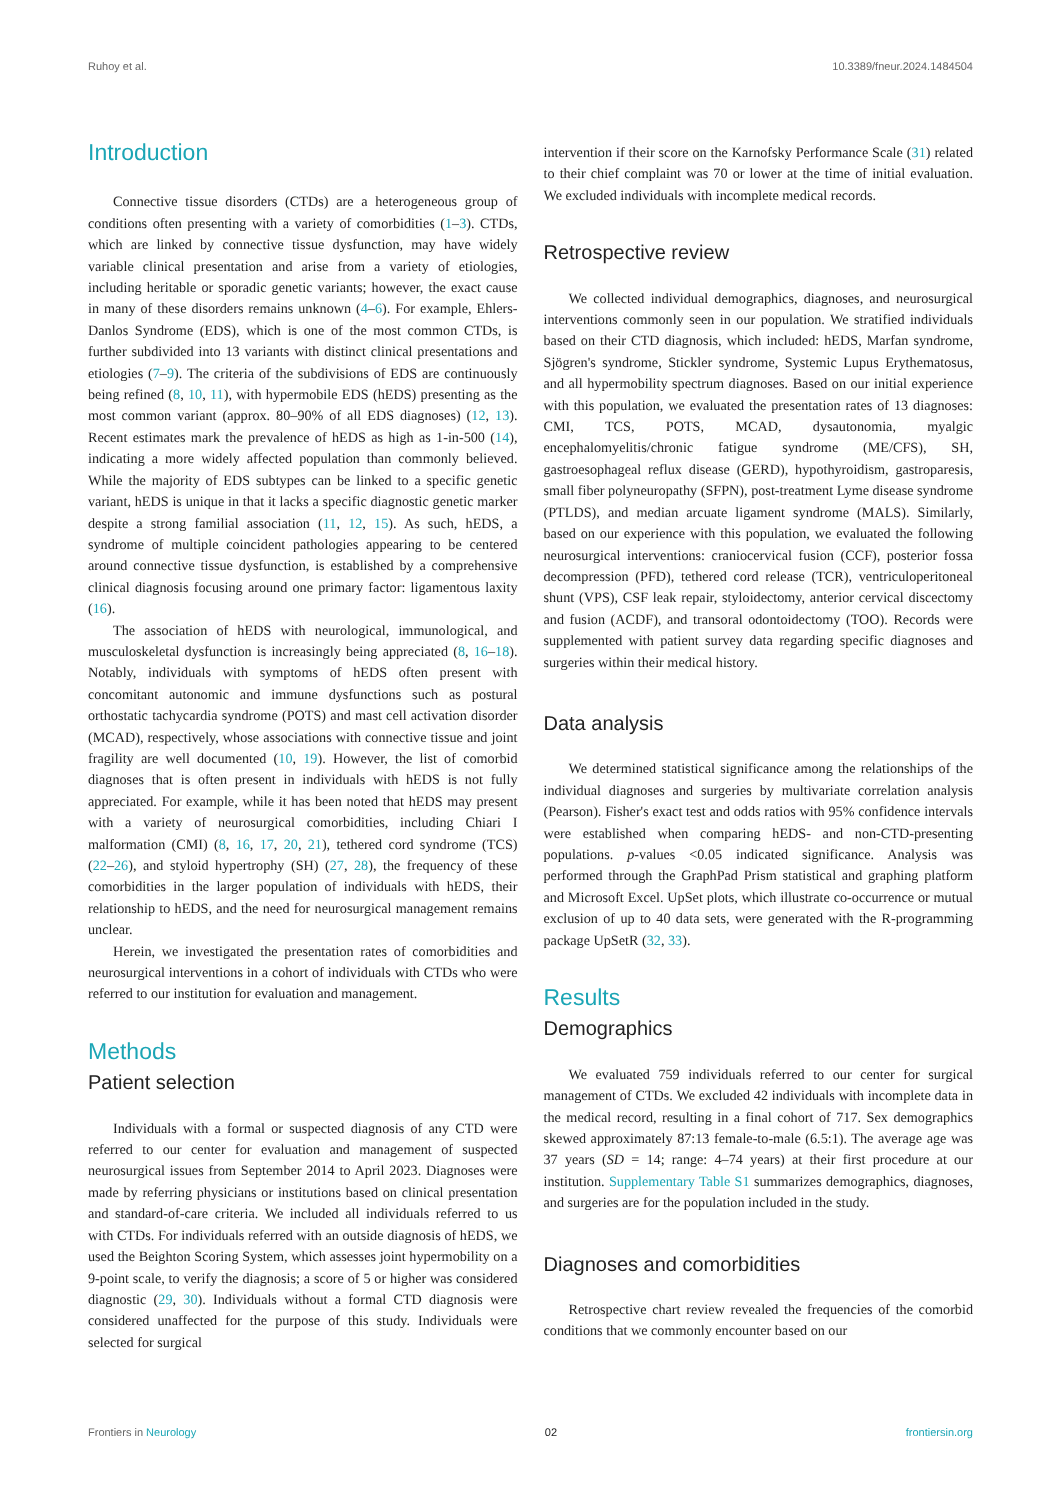Ruhoy et al. 10.3389/fneur.2024.1484504
Introduction
Connective tissue disorders (CTDs) are a heterogeneous group of conditions often presenting with a variety of comorbidities (1–3). CTDs, which are linked by connective tissue dysfunction, may have widely variable clinical presentation and arise from a variety of etiologies, including heritable or sporadic genetic variants; however, the exact cause in many of these disorders remains unknown (4–6). For example, Ehlers-Danlos Syndrome (EDS), which is one of the most common CTDs, is further subdivided into 13 variants with distinct clinical presentations and etiologies (7–9). The criteria of the subdivisions of EDS are continuously being refined (8, 10, 11), with hypermobile EDS (hEDS) presenting as the most common variant (approx. 80–90% of all EDS diagnoses) (12, 13). Recent estimates mark the prevalence of hEDS as high as 1-in-500 (14), indicating a more widely affected population than commonly believed. While the majority of EDS subtypes can be linked to a specific genetic variant, hEDS is unique in that it lacks a specific diagnostic genetic marker despite a strong familial association (11, 12, 15). As such, hEDS, a syndrome of multiple coincident pathologies appearing to be centered around connective tissue dysfunction, is established by a comprehensive clinical diagnosis focusing around one primary factor: ligamentous laxity (16).
The association of hEDS with neurological, immunological, and musculoskeletal dysfunction is increasingly being appreciated (8, 16–18). Notably, individuals with symptoms of hEDS often present with concomitant autonomic and immune dysfunctions such as postural orthostatic tachycardia syndrome (POTS) and mast cell activation disorder (MCAD), respectively, whose associations with connective tissue and joint fragility are well documented (10, 19). However, the list of comorbid diagnoses that is often present in individuals with hEDS is not fully appreciated. For example, while it has been noted that hEDS may present with a variety of neurosurgical comorbidities, including Chiari I malformation (CMI) (8, 16, 17, 20, 21), tethered cord syndrome (TCS) (22–26), and styloid hypertrophy (SH) (27, 28), the frequency of these comorbidities in the larger population of individuals with hEDS, their relationship to hEDS, and the need for neurosurgical management remains unclear.
Herein, we investigated the presentation rates of comorbidities and neurosurgical interventions in a cohort of individuals with CTDs who were referred to our institution for evaluation and management.
Methods
Patient selection
Individuals with a formal or suspected diagnosis of any CTD were referred to our center for evaluation and management of suspected neurosurgical issues from September 2014 to April 2023. Diagnoses were made by referring physicians or institutions based on clinical presentation and standard-of-care criteria. We included all individuals referred to us with CTDs. For individuals referred with an outside diagnosis of hEDS, we used the Beighton Scoring System, which assesses joint hypermobility on a 9-point scale, to verify the diagnosis; a score of 5 or higher was considered diagnostic (29, 30). Individuals without a formal CTD diagnosis were considered unaffected for the purpose of this study. Individuals were selected for surgical
intervention if their score on the Karnofsky Performance Scale (31) related to their chief complaint was 70 or lower at the time of initial evaluation. We excluded individuals with incomplete medical records.
Retrospective review
We collected individual demographics, diagnoses, and neurosurgical interventions commonly seen in our population. We stratified individuals based on their CTD diagnosis, which included: hEDS, Marfan syndrome, Sjögren's syndrome, Stickler syndrome, Systemic Lupus Erythematosus, and all hypermobility spectrum diagnoses. Based on our initial experience with this population, we evaluated the presentation rates of 13 diagnoses: CMI, TCS, POTS, MCAD, dysautonomia, myalgic encephalomyelitis/chronic fatigue syndrome (ME/CFS), SH, gastroesophageal reflux disease (GERD), hypothyroidism, gastroparesis, small fiber polyneuropathy (SFPN), post-treatment Lyme disease syndrome (PTLDS), and median arcuate ligament syndrome (MALS). Similarly, based on our experience with this population, we evaluated the following neurosurgical interventions: craniocervical fusion (CCF), posterior fossa decompression (PFD), tethered cord release (TCR), ventriculoperitoneal shunt (VPS), CSF leak repair, styloidectomy, anterior cervical discectomy and fusion (ACDF), and transoral odontoidectomy (TOO). Records were supplemented with patient survey data regarding specific diagnoses and surgeries within their medical history.
Data analysis
We determined statistical significance among the relationships of the individual diagnoses and surgeries by multivariate correlation analysis (Pearson). Fisher's exact test and odds ratios with 95% confidence intervals were established when comparing hEDS- and non-CTD-presenting populations. p-values <0.05 indicated significance. Analysis was performed through the GraphPad Prism statistical and graphing platform and Microsoft Excel. UpSet plots, which illustrate co-occurrence or mutual exclusion of up to 40 data sets, were generated with the R-programming package UpSetR (32, 33).
Results
Demographics
We evaluated 759 individuals referred to our center for surgical management of CTDs. We excluded 42 individuals with incomplete data in the medical record, resulting in a final cohort of 717. Sex demographics skewed approximately 87:13 female-to-male (6.5:1). The average age was 37 years (SD = 14; range: 4–74 years) at their first procedure at our institution. Supplementary Table S1 summarizes demographics, diagnoses, and surgeries are for the population included in the study.
Diagnoses and comorbidities
Retrospective chart review revealed the frequencies of the comorbid conditions that we commonly encounter based on our
Frontiers in Neurology 02 frontiersin.org